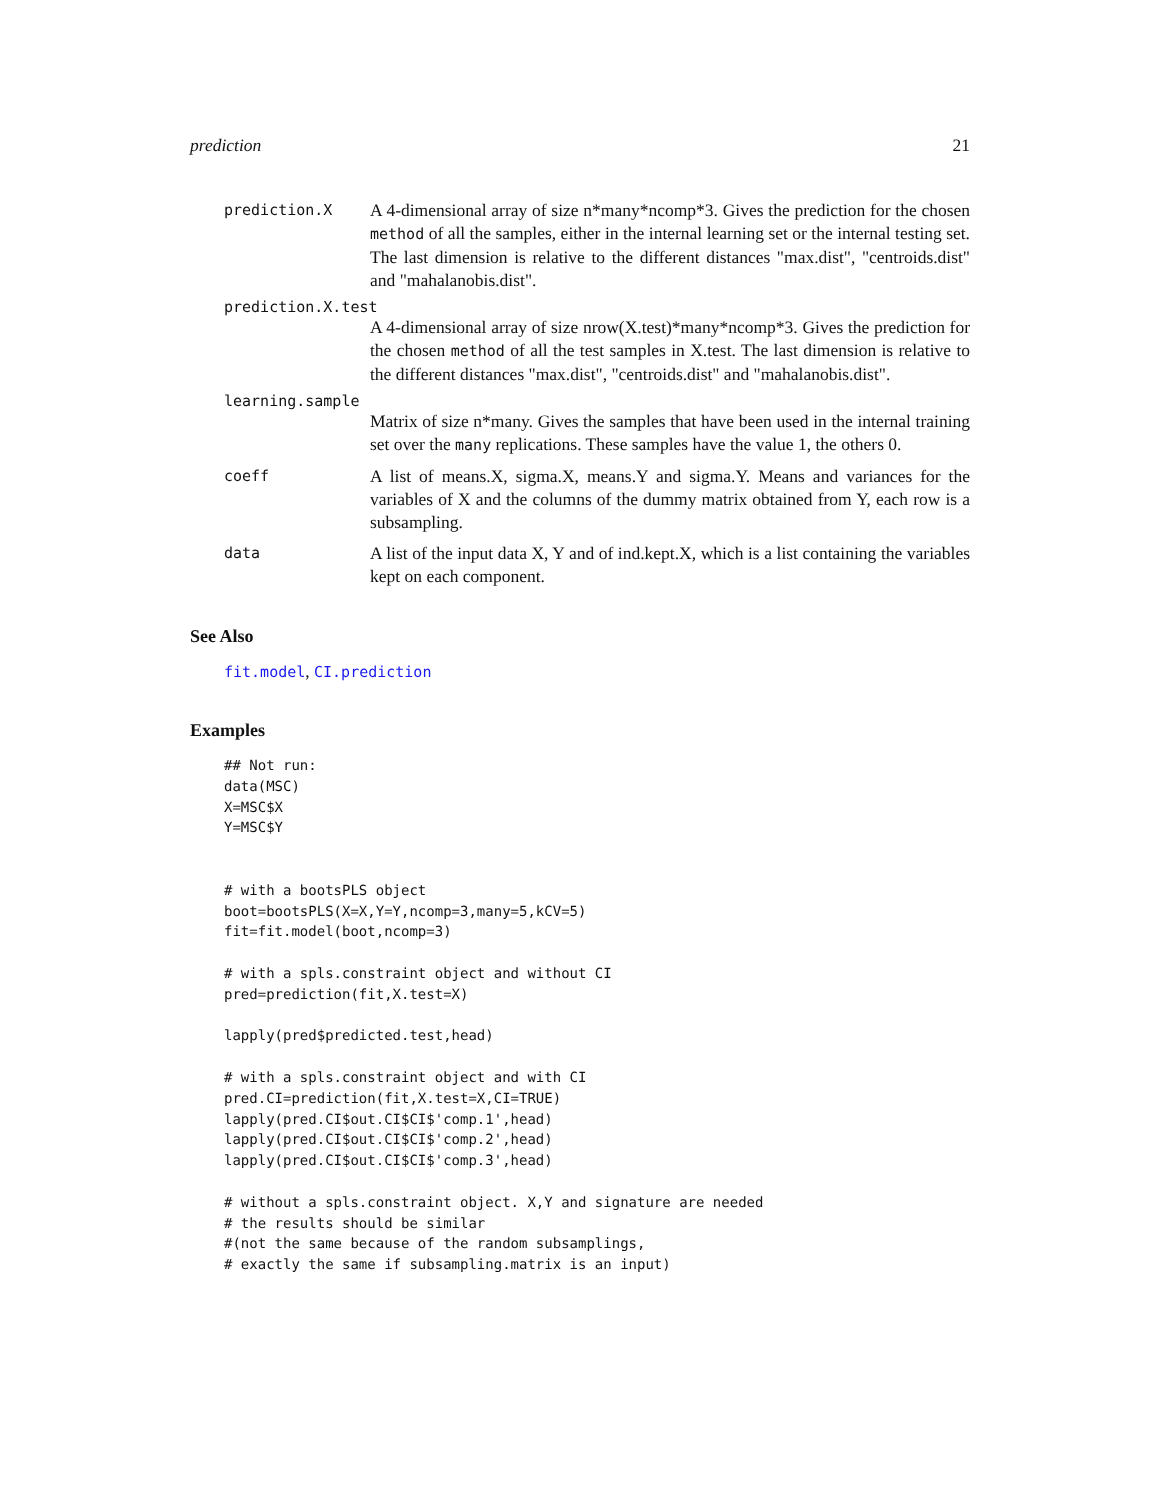prediction 21
prediction.X
A 4-dimensional array of size n*many*ncomp*3. Gives the prediction for the chosen method of all the samples, either in the internal learning set or the internal testing set. The last dimension is relative to the different distances "max.dist", "centroids.dist" and "mahalanobis.dist".
prediction.X.test
A 4-dimensional array of size nrow(X.test)*many*ncomp*3. Gives the prediction for the chosen method of all the test samples in X.test. The last dimension is relative to the different distances "max.dist", "centroids.dist" and "mahalanobis.dist".
learning.sample
Matrix of size n*many. Gives the samples that have been used in the internal training set over the many replications. These samples have the value 1, the others 0.
coeff
A list of means.X, sigma.X, means.Y and sigma.Y. Means and variances for the variables of X and the columns of the dummy matrix obtained from Y, each row is a subsampling.
data
A list of the input data X, Y and of ind.kept.X, which is a list containing the variables kept on each component.
See Also
fit.model, CI.prediction
Examples
## Not run:
data(MSC)
X=MSC$X
Y=MSC$Y


# with a bootsPLS object
boot=bootsPLS(X=X,Y=Y,ncomp=3,many=5,kCV=5)
fit=fit.model(boot,ncomp=3)

# with a spls.constraint object and without CI
pred=prediction(fit,X.test=X)

lapply(pred$predicted.test,head)

# with a spls.constraint object and with CI
pred.CI=prediction(fit,X.test=X,CI=TRUE)
lapply(pred.CI$out.CI$CI$'comp.1',head)
lapply(pred.CI$out.CI$CI$'comp.2',head)
lapply(pred.CI$out.CI$CI$'comp.3',head)

# without a spls.constraint object. X,Y and signature are needed
# the results should be similar
#(not the same because of the random subsamplings,
# exactly the same if subsampling.matrix is an input)